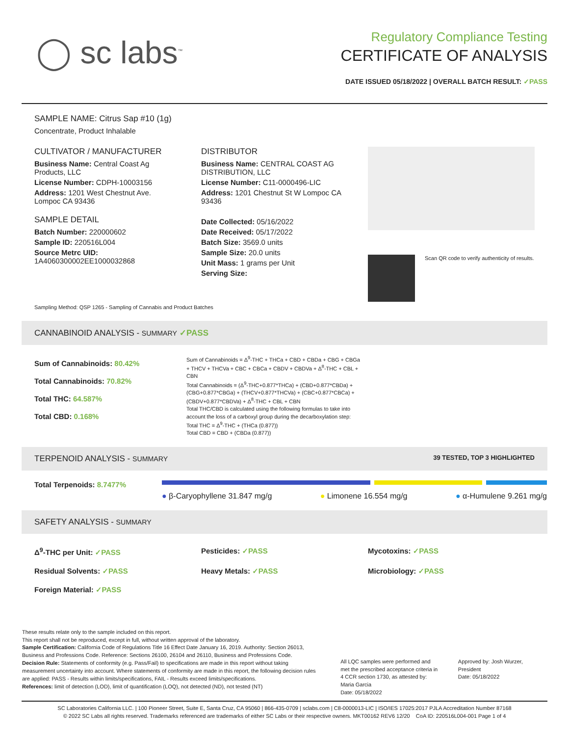◯ sc labs<sup>™</sup>
Regulatory Compliance Testing
CERTIFICATE OF ANALYSIS
DATE ISSUED 05/18/2022 | OVERALL BATCH RESULT: ✓PASS
SAMPLE NAME: Citrus Sap #10 (1g)
Concentrate, Product Inhalable
CULTIVATOR / MANUFACTURER
Business Name: Central Coast Ag Products, LLC
License Number: CDPH-10003156
Address: 1201 West Chestnut Ave. Lompoc CA 93436
SAMPLE DETAIL
Batch Number: 220000602
Sample ID: 220516L004
Source Metrc UID: 1A4060300002EE1000032868
DISTRIBUTOR
Business Name: CENTRAL COAST AG DISTRIBUTION, LLC
License Number: C11-0000496-LIC
Address: 1201 Chestnut St W Lompoc CA 93436
Date Collected: 05/16/2022
Date Received: 05/17/2022
Batch Size: 3569.0 units
Sample Size: 20.0 units
Unit Mass: 1 grams per Unit
Serving Size:
Scan QR code to verify authenticity of results.
Sampling Method: QSP 1265 - Sampling of Cannabis and Product Batches
CANNABINOID ANALYSIS - SUMMARY ✓PASS
Sum of Cannabinoids: 80.42%
Total Cannabinoids: 70.82%
Total THC: 64.587%
Total CBD: 0.168%
Sum of Cannabinoids = Δ<sup>9</sup>-THC + THCa + CBD + CBDa + CBG + CBGa + THCV + THCVa + CBC + CBCa + CBDV + CBDVa + Δ<sup>8</sup>-THC + CBL + CBN
Total Cannabinoids = (Δ<sup>9</sup>-THC+0.877*THCa) + (CBD+0.877*CBDa) + (CBG+0.877*CBGa) + (THCV+0.877*THCVa) + (CBC+0.877*CBCa) + (CBDV+0.877*CBDVa) + Δ<sup>8</sup>-THC + CBL + CBN
Total THC/CBD is calculated using the following formulas to take into account the loss of a carboxyl group during the decarboxylation step:
Total THC = Δ<sup>9</sup>-THC + (THCa (0.877))
Total CBD = CBD + (CBDa (0.877))
TERPENOID ANALYSIS - SUMMARY 39 TESTED, TOP 3 HIGHLIGHTED
Total Terpenoids: 8.7477%
● β-Caryophyllene 31.847 mg/g ● Limonene 16.554 mg/g ● α-Humulene 9.261 mg/g
SAFETY ANALYSIS - SUMMARY
Δ<sup>9</sup>-THC per Unit: ✓PASS Pesticides: ✓PASS Mycotoxins: ✓PASS
Residual Solvents: ✓PASS Heavy Metals: ✓PASS Microbiology: ✓PASS
Foreign Material: ✓PASS
These results relate only to the sample included on this report.
This report shall not be reproduced, except in full, without written approval of the laboratory.
Sample Certification: California Code of Regulations Title 16 Effect Date January 16, 2019. Authority: Section 26013, Business and Professions Code. Reference: Sections 26100, 26104 and 26110, Business and Professions Code.
Decision Rule: Statements of conformity (e.g. Pass/Fail) to specifications are made in this report without taking measurement uncertainty into account. Where statements of conformity are made in this report, the following decision rules are applied: PASS - Results within limits/specifications, FAIL - Results exceed limits/specifications.
References: limit of detection (LOD), limit of quantification (LOQ), not detected (ND), not tested (NT)
All LQC samples were performed and met the prescribed acceptance criteria in 4 CCR section 1730, as attested by: Maria Garcia
Date: 05/18/2022
Approved by: Josh Wurzer, President
Date: 05/18/2022
SC Laboratories California LLC. | 100 Pioneer Street, Suite E, Santa Cruz, CA 95060 | 866-435-0709 | sclabs.com | C8-0000013-LIC | ISO/IES 17025:2017 PJLA Accreditation Number 87168
© 2022 SC Labs all rights reserved. Trademarks referenced are trademarks of either SC Labs or their respective owners. MKT00162 REV6 12/20 CoA ID: 220516L004-001 Page 1 of 4